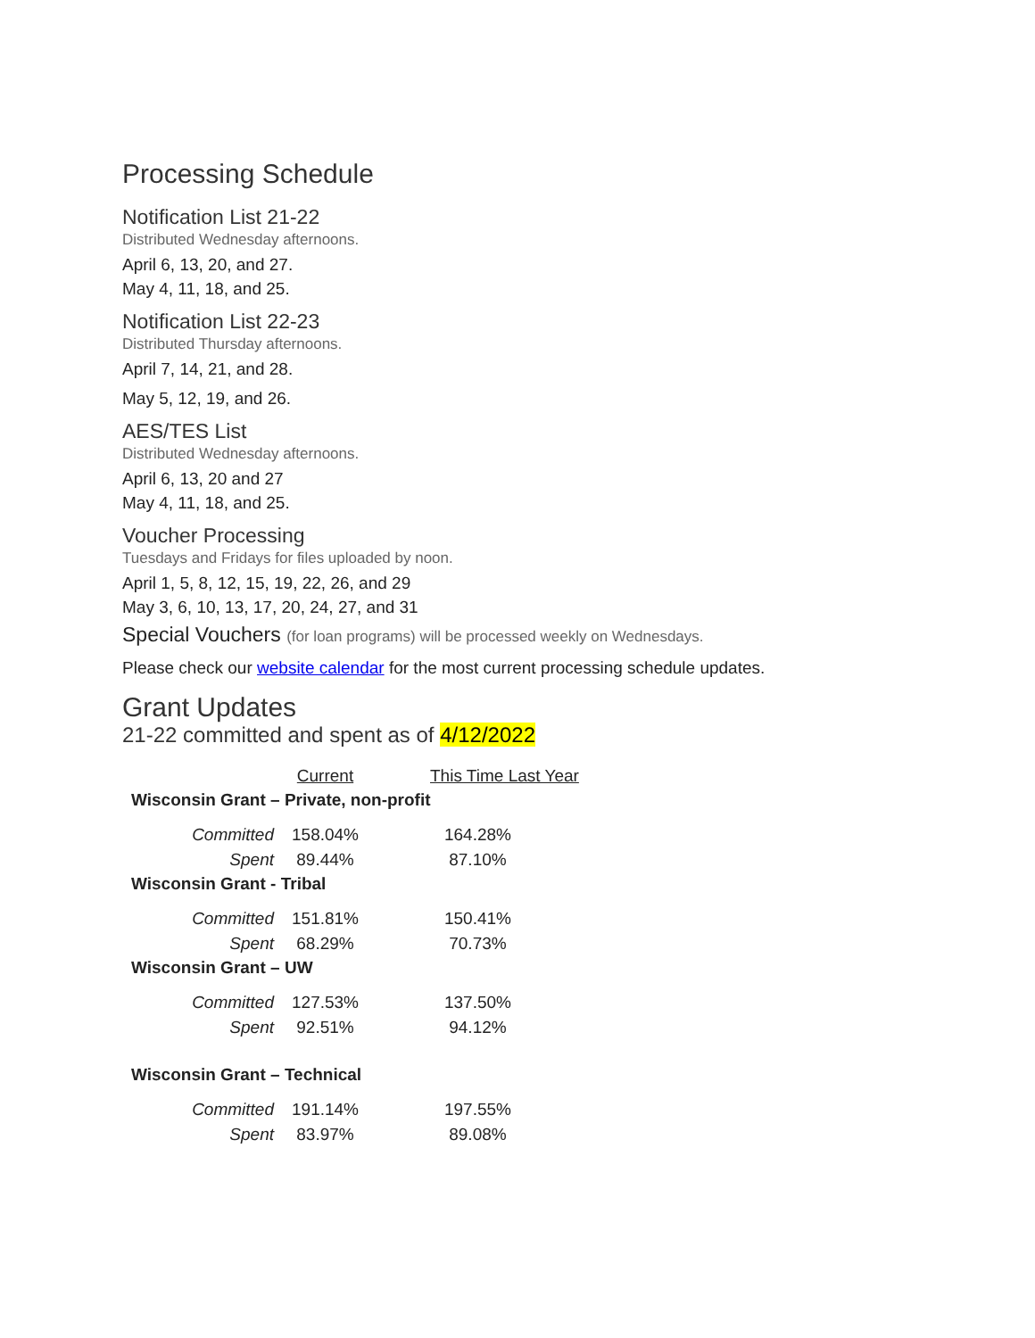Processing Schedule
Notification List 21-22
Distributed Wednesday afternoons.
April 6, 13, 20, and 27.
May 4, 11, 18, and 25.
Notification List 22-23
Distributed Thursday afternoons.
April 7, 14, 21, and 28.
May 5, 12, 19, and 26.
AES/TES List
Distributed Wednesday afternoons.
April 6, 13, 20 and 27
May 4, 11, 18, and 25.
Voucher Processing
Tuesdays and Fridays for files uploaded by noon.
April 1, 5, 8, 12, 15, 19, 22, 26, and 29
May 3, 6, 10, 13, 17, 20, 24, 27, and 31
Special Vouchers (for loan programs) will be processed weekly on Wednesdays.
Please check our website calendar for the most current processing schedule updates.
Grant Updates
21-22 committed and spent as of 4/12/2022
| | Current | This Time Last Year |
| --- | --- | --- |
| Wisconsin Grant – Private, non-profit | | |
| Committed | 158.04% | 164.28% |
| Spent | 89.44% | 87.10% |
| Wisconsin Grant - Tribal | | |
| Committed | 151.81% | 150.41% |
| Spent | 68.29% | 70.73% |
| Wisconsin Grant – UW | | |
| Committed | 127.53% | 137.50% |
| Spent | 92.51% | 94.12% |
| Wisconsin Grant – Technical | | |
| Committed | 191.14% | 197.55% |
| Spent | 83.97% | 89.08% |